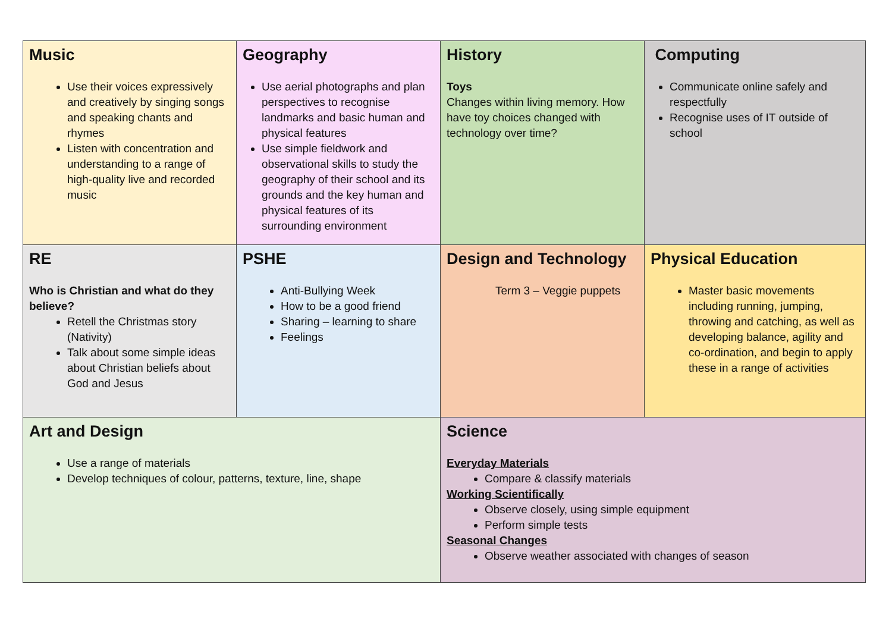| Music Use their voices expressively and creatively by singing songs and speaking chants and rhymes Listen with concentration and understanding to a range of high-quality live and recorded music | Geography Use aerial photographs and plan perspectives to recognise landmarks and basic human and physical features Use simple fieldwork and observational skills to study the geography of their school and its grounds and the key human and physical features of its surrounding environment | History Toys Changes within living memory. How have toy choices changed with technology over time? | Computing Communicate online safely and respectfully Recognise uses of IT outside of school |
| RE Who is Christian and what do they believe? Retell the Christmas story (Nativity) Talk about some simple ideas about Christian beliefs about God and Jesus | PSHE Anti-Bullying Week How to be a good friend Sharing – learning to share Feelings | Design and Technology Term 3 – Veggie puppets | Physical Education Master basic movements including running, jumping, throwing and catching, as well as developing balance, agility and co-ordination, and begin to apply these in a range of activities |
| Art and Design Use a range of materials Develop techniques of colour, patterns, texture, line, shape | | Science Everyday Materials Compare & classify materials Working Scientifically Observe closely, using simple equipment Perform simple tests Seasonal Changes Observe weather associated with changes of season | |